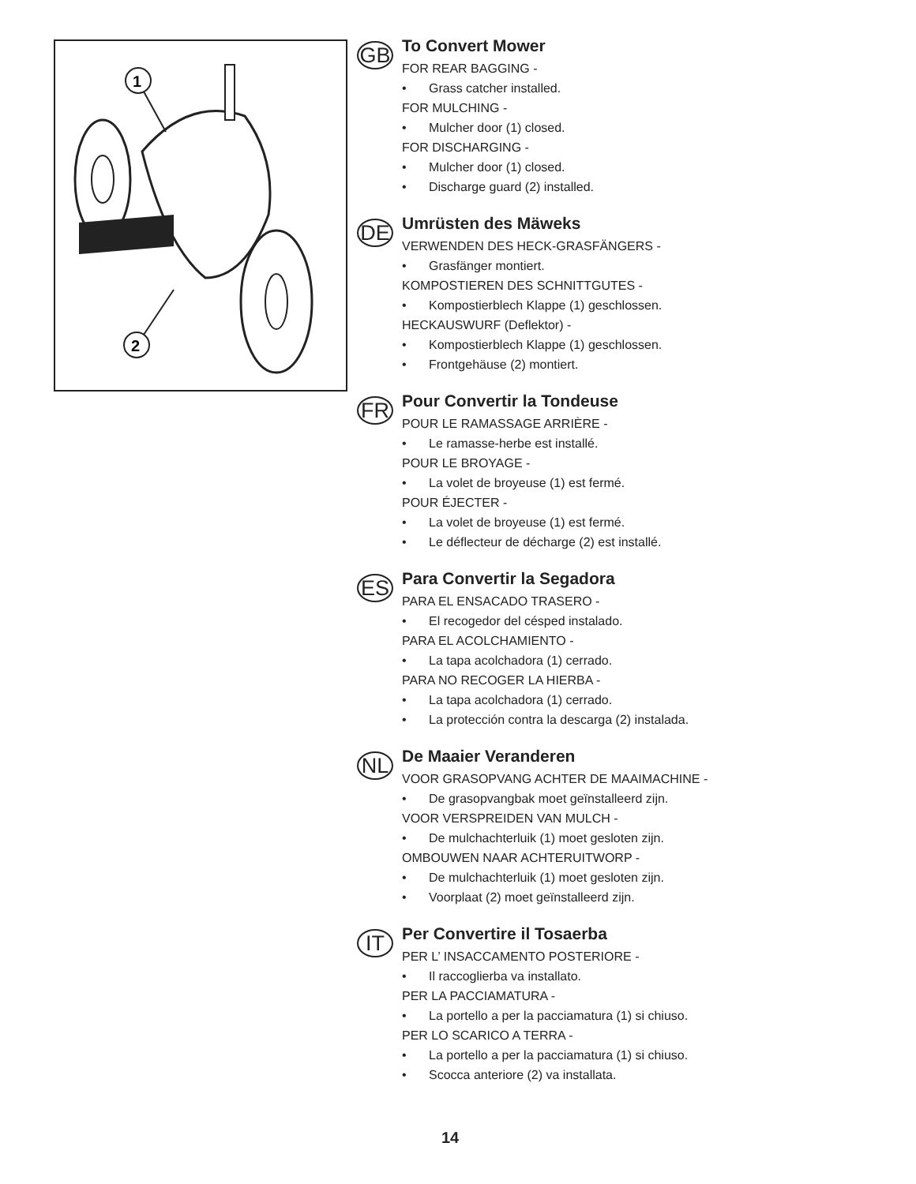1
2
GB
To Convert Mower
FOR REAR BAGGING -
• Grass catcher installed.
FOR MULCHING -
• Mulcher door (1) closed.
FOR DISCHARGING -
• Mulcher door (1) closed.
• Discharge guard (2) installed.
DE
Umrüsten des Mäweks
VERWENDEN DES HECK-GRASFÄNGERS -
• Grasfänger montiert.
KOMPOSTIEREN DES SCHNITTGUTES -
• Kompostierblech Klappe (1) geschlossen.
HECKAUSWURF (Deflektor) -
• Kompostierblech Klappe (1) geschlossen.
• Frontgehäuse (2) montiert.
FR
Pour Convertir la Tondeuse
POUR LE RAMASSAGE ARRIÈRE -
• Le ramasse-herbe est installé.
POUR LE BROYAGE -
• La volet de broyeuse (1) est fermé.
POUR ÉJECTER -
• La volet de broyeuse (1) est fermé.
• Le déflecteur de décharge (2) est installé.
ES
Para Convertir la Segadora
PARA EL ENSACADO TRASERO -
• El recogedor del césped instalado.
PARA EL ACOLCHAMIENTO -
• La tapa acolchadora (1) cerrado.
PARA NO RECOGER LA HIERBA -
• La tapa acolchadora (1) cerrado.
• La protección contra la descarga (2) instalada.
NL
De Maaier Veranderen
VOOR GRASOPVANG ACHTER DE MAAIMACHINE -
• De grasopvangbak moet geïnstalleerd zijn.
VOOR VERSPREIDEN VAN MULCH -
• De mulchachterluik (1) moet gesloten zijn.
OMBOUWEN NAAR ACHTERUITWORP -
• De mulchachterluik (1) moet gesloten zijn.
• Voorplaat (2) moet geïnstalleerd zijn.
IT
Per Convertire il Tosaerba
PER L’ INSACCAMENTO POSTERIORE -
• Il raccoglierba va installato.
PER LA PACCIAMATURA -
• La portello a per la pacciamatura (1) si chiuso.
PER LO SCARICO A TERRA -
• La portello a per la pacciamatura (1) si chiuso.
• Scocca anteriore (2) va installata.
14